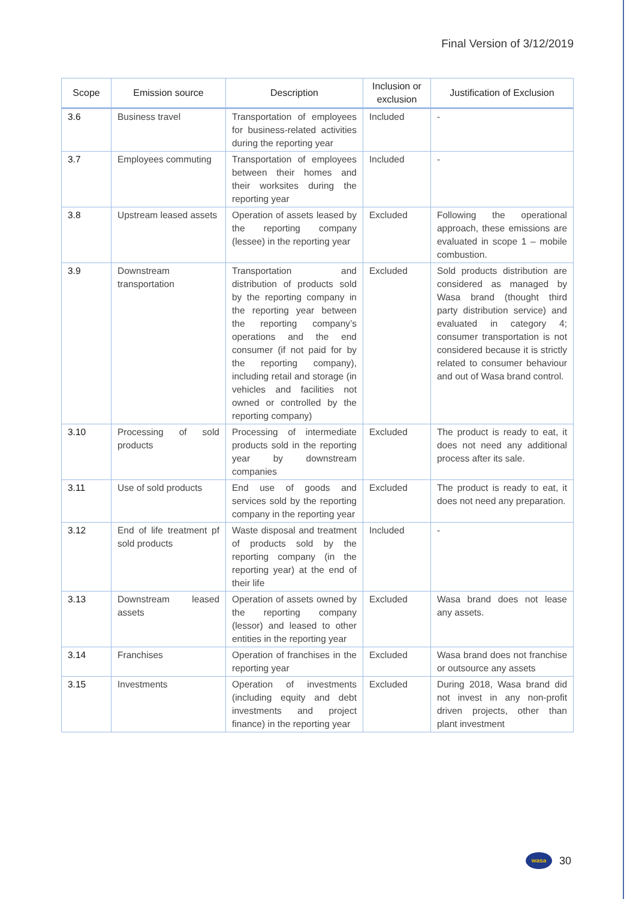Final Version of 3/12/2019
| Scope | Emission source | Description | Inclusion or exclusion | Justification of Exclusion |
| --- | --- | --- | --- | --- |
| 3.6 | Business travel | Transportation of employees for business-related activities during the reporting year | Included | - |
| 3.7 | Employees commuting | Transportation of employees between their homes and their worksites during the reporting year | Included | - |
| 3.8 | Upstream leased assets | Operation of assets leased by the reporting company (lessee) in the reporting year | Excluded | Following the operational approach, these emissions are evaluated in scope 1 – mobile combustion. |
| 3.9 | Downstream transportation | Transportation and distribution of products sold by the reporting company in the reporting year between the reporting company’s operations and the end consumer (if not paid for by the reporting company), including retail and storage (in vehicles and facilities not owned or controlled by the reporting company) | Excluded | Sold products distribution are considered as managed by Wasa brand (thought third party distribution service) and evaluated in category 4; consumer transportation is not considered because it is strictly related to consumer behaviour and out of Wasa brand control. |
| 3.10 | Processing of sold products | Processing of intermediate products sold in the reporting year by downstream companies | Excluded | The product is ready to eat, it does not need any additional process after its sale. |
| 3.11 | Use of sold products | End use of goods and services sold by the reporting company in the reporting year | Excluded | The product is ready to eat, it does not need any preparation. |
| 3.12 | End of life treatment pf sold products | Waste disposal and treatment of products sold by the reporting company (in the reporting year) at the end of their life | Included | - |
| 3.13 | Downstream leased assets | Operation of assets owned by the reporting company (lessor) and leased to other entities in the reporting year | Excluded | Wasa brand does not lease any assets. |
| 3.14 | Franchises | Operation of franchises in the reporting year | Excluded | Wasa brand does not franchise or outsource any assets |
| 3.15 | Investments | Operation of investments (including equity and debt investments and project finance) in the reporting year | Excluded | During 2018, Wasa brand did not invest in any non-profit driven projects, other than plant investment |
wasa
30